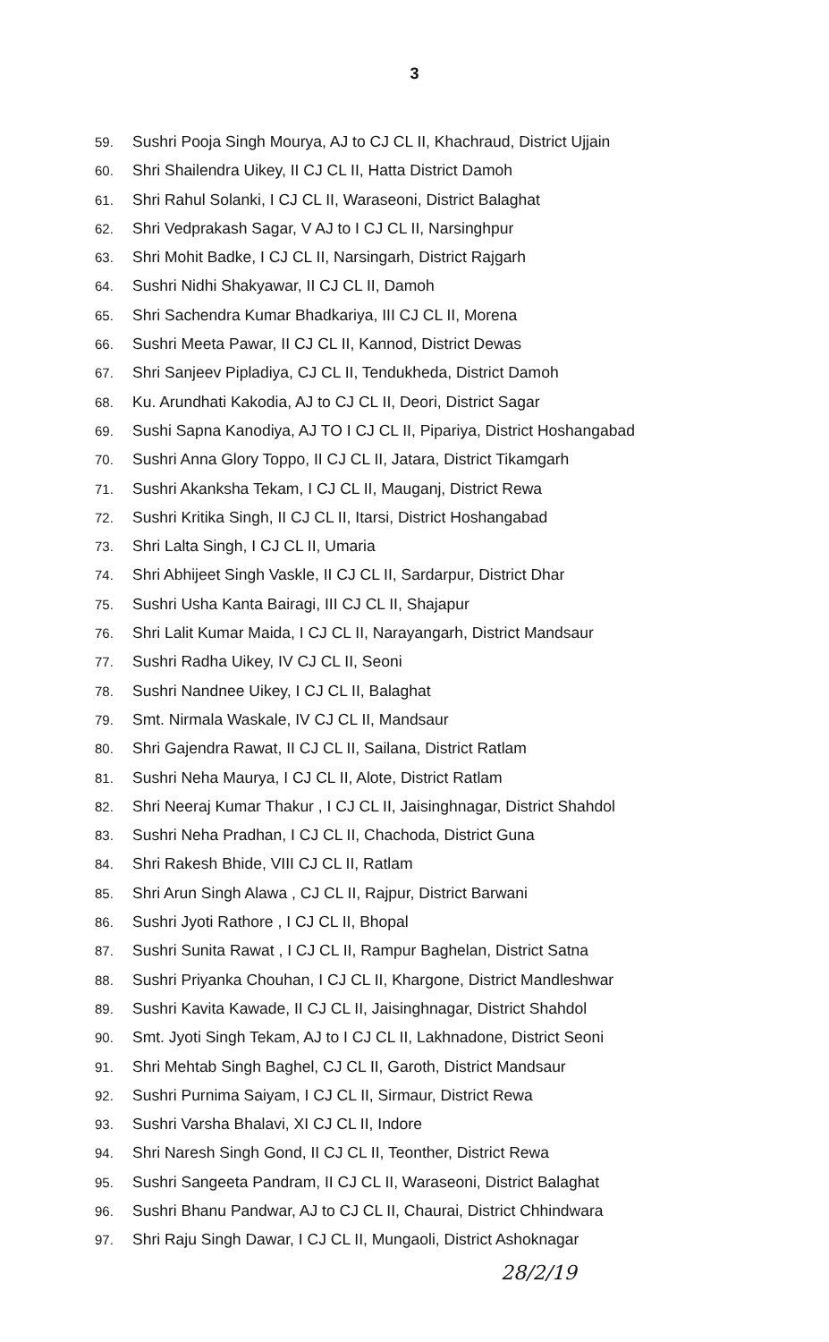3
59. Sushri Pooja Singh Mourya, AJ to CJ CL II, Khachraud, District Ujjain
60. Shri Shailendra Uikey, II CJ CL II, Hatta District Damoh
61. Shri Rahul Solanki, I CJ CL II, Waraseoni, District Balaghat
62. Shri Vedprakash Sagar, V AJ to I CJ CL II, Narsinghpur
63. Shri Mohit Badke, I CJ CL II, Narsingarh, District Rajgarh
64. Sushri Nidhi Shakyawar, II CJ CL II, Damoh
65. Shri Sachendra Kumar Bhadkariya, III CJ CL II, Morena
66. Sushri Meeta Pawar, II CJ CL II, Kannod, District Dewas
67. Shri Sanjeev Pipladiya, CJ CL II, Tendukheda, District Damoh
68. Ku. Arundhati Kakodia, AJ to CJ CL II, Deori, District Sagar
69. Sushi Sapna Kanodiya, AJ TO I CJ CL II, Pipariya, District Hoshangabad
70. Sushri Anna Glory Toppo, II CJ CL II, Jatara, District Tikamgarh
71. Sushri Akanksha Tekam, I CJ CL II, Mauganj, District Rewa
72. Sushri Kritika Singh, II CJ CL II, Itarsi, District Hoshangabad
73. Shri Lalta Singh, I CJ CL II, Umaria
74. Shri Abhijeet Singh Vaskle, II CJ CL II, Sardarpur, District Dhar
75. Sushri Usha Kanta Bairagi, III CJ CL II, Shajapur
76. Shri Lalit Kumar Maida, I CJ CL II, Narayangarh, District Mandsaur
77. Sushri Radha Uikey, IV CJ CL II, Seoni
78. Sushri Nandnee Uikey, I CJ CL II, Balaghat
79. Smt. Nirmala Waskale, IV CJ CL II, Mandsaur
80. Shri Gajendra Rawat, II CJ CL II, Sailana, District Ratlam
81. Sushri Neha Maurya, I CJ CL II, Alote, District Ratlam
82. Shri Neeraj Kumar Thakur , I CJ CL II, Jaisinghnagar, District Shahdol
83. Sushri Neha Pradhan, I CJ CL II, Chachoda, District Guna
84. Shri Rakesh Bhide, VIII CJ CL II, Ratlam
85. Shri Arun Singh Alawa , CJ CL II, Rajpur, District Barwani
86. Sushri Jyoti Rathore , I CJ CL II, Bhopal
87. Sushri Sunita Rawat , I CJ CL II, Rampur Baghelan, District Satna
88. Sushri Priyanka Chouhan, I CJ CL II, Khargone, District Mandleshwar
89. Sushri Kavita Kawade, II CJ CL II, Jaisinghnagar, District Shahdol
90. Smt. Jyoti Singh Tekam, AJ to I CJ CL II, Lakhnadone, District Seoni
91. Shri Mehtab Singh Baghel, CJ CL II, Garoth, District Mandsaur
92. Sushri Purnima Saiyam, I CJ CL II, Sirmaur, District Rewa
93. Sushri Varsha Bhalavi, XI CJ CL II, Indore
94. Shri Naresh Singh Gond, II CJ CL II, Teonther, District Rewa
95. Sushri Sangeeta Pandram, II CJ CL II, Waraseoni, District Balaghat
96. Sushri Bhanu Pandwar, AJ to CJ CL II, Chaurai, District Chhindwara
97. Shri Raju Singh Dawar, I CJ CL II, Mungaoli, District Ashoknagar
28/2/19